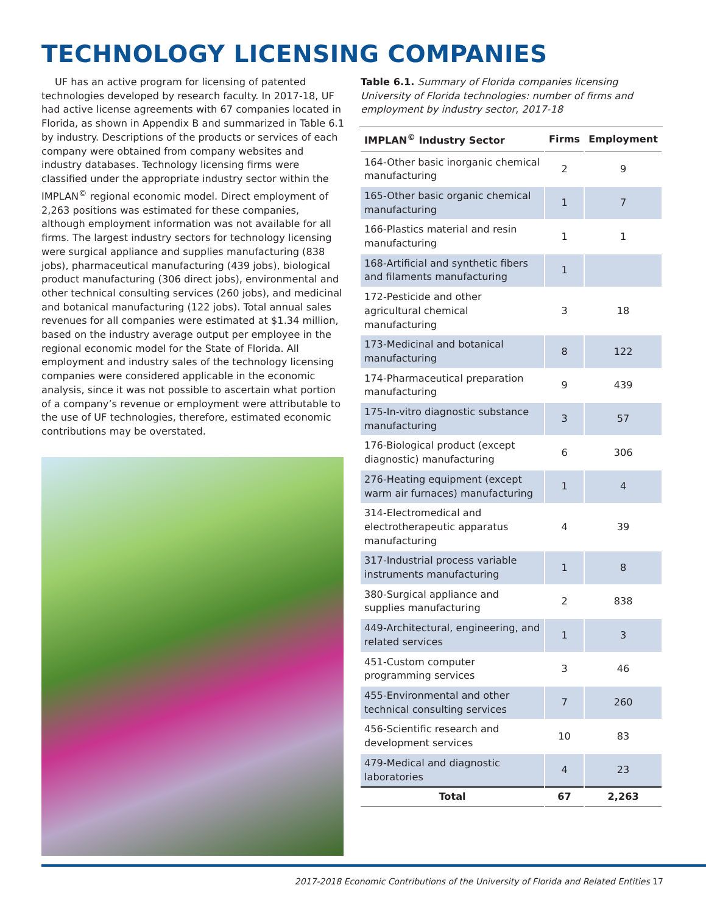TECHNOLOGY LICENSING COMPANIES
UF has an active program for licensing of patented technologies developed by research faculty. In 2017-18, UF had active license agreements with 67 companies located in Florida, as shown in Appendix B and summarized in Table 6.1 by industry. Descriptions of the products or services of each company were obtained from company websites and industry databases. Technology licensing firms were classified under the appropriate industry sector within the IMPLAN<sup>©</sup> regional economic model. Direct employment of 2,263 positions was estimated for these companies, although employment information was not available for all firms. The largest industry sectors for technology licensing were surgical appliance and supplies manufacturing (838 jobs), pharmaceutical manufacturing (439 jobs), biological product manufacturing (306 direct jobs), environmental and other technical consulting services (260 jobs), and medicinal and botanical manufacturing (122 jobs). Total annual sales revenues for all companies were estimated at $1.34 million, based on the industry average output per employee in the regional economic model for the State of Florida. All employment and industry sales of the technology licensing companies were considered applicable in the economic analysis, since it was not possible to ascertain what portion of a company’s revenue or employment were attributable to the use of UF technologies, therefore, estimated economic contributions may be overstated.
Table 6.1. Summary of Florida companies licensing University of Florida technologies: number of firms and employment by industry sector, 2017-18
| IMPLAN<sup>©</sup> Industry Sector | Firms | Employment |
| --- | --- | --- |
| 164-Other basic inorganic chemical manufacturing | 2 | 9 |
| 165-Other basic organic chemical manufacturing | 1 | 7 |
| 166-Plastics material and resin manufacturing | 1 | 1 |
| 168-Artificial and synthetic fibers and filaments manufacturing | 1 | |
| 172-Pesticide and other agricultural chemical manufacturing | 3 | 18 |
| 173-Medicinal and botanical manufacturing | 8 | 122 |
| 174-Pharmaceutical preparation manufacturing | 9 | 439 |
| 175-In-vitro diagnostic substance manufacturing | 3 | 57 |
| 176-Biological product (except diagnostic) manufacturing | 6 | 306 |
| 276-Heating equipment (except warm air furnaces) manufacturing | 1 | 4 |
| 314-Electromedical and electrotherapeutic apparatus manufacturing | 4 | 39 |
| 317-Industrial process variable instruments manufacturing | 1 | 8 |
| 380-Surgical appliance and supplies manufacturing | 2 | 838 |
| 449-Architectural, engineering, and related services | 1 | 3 |
| 451-Custom computer programming services | 3 | 46 |
| 455-Environmental and other technical consulting services | 7 | 260 |
| 456-Scientific research and development services | 10 | 83 |
| 479-Medical and diagnostic laboratories | 4 | 23 |
| Total | 67 | 2,263 |
2017-2018 Economic Contributions of the University of Florida and Related Entities 17